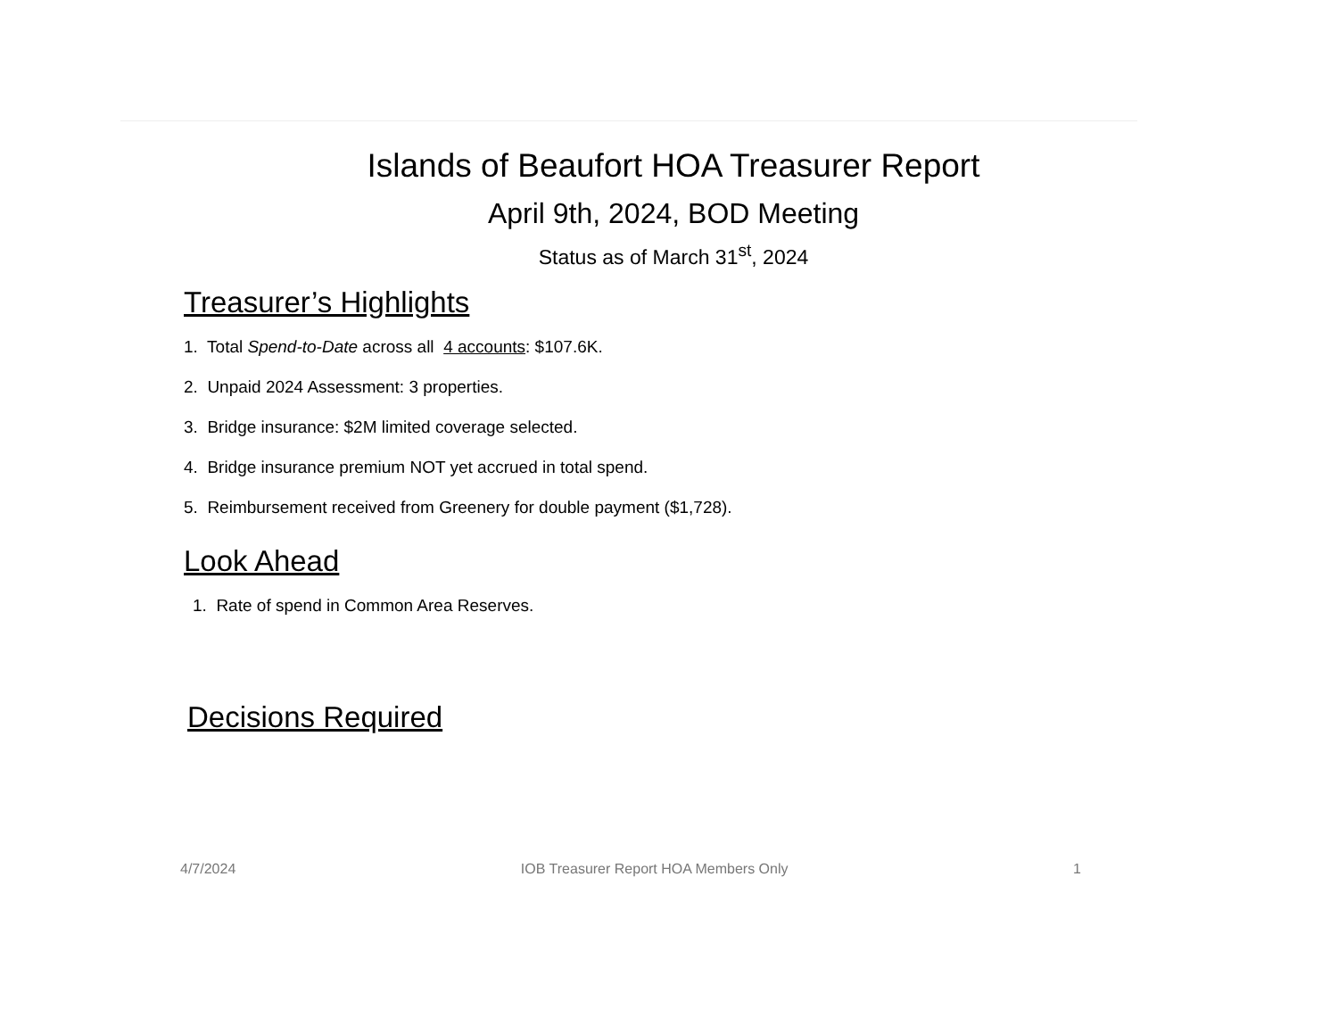Islands of Beaufort HOA Treasurer Report
April 9th, 2024, BOD Meeting
Status as of March 31<sup>st</sup>, 2024
Treasurer’s Highlights
1. Total Spend-to-Date across all 4 accounts: $107.6K.
2. Unpaid 2024 Assessment: 3 properties.
3. Bridge insurance: $2M limited coverage selected.
4. Bridge insurance premium NOT yet accrued in total spend.
5. Reimbursement received from Greenery for double payment ($1,728).
Look Ahead
1. Rate of spend in Common Area Reserves.
Decisions Required
4/7/2024 IOB Treasurer Report HOA Members Only 1